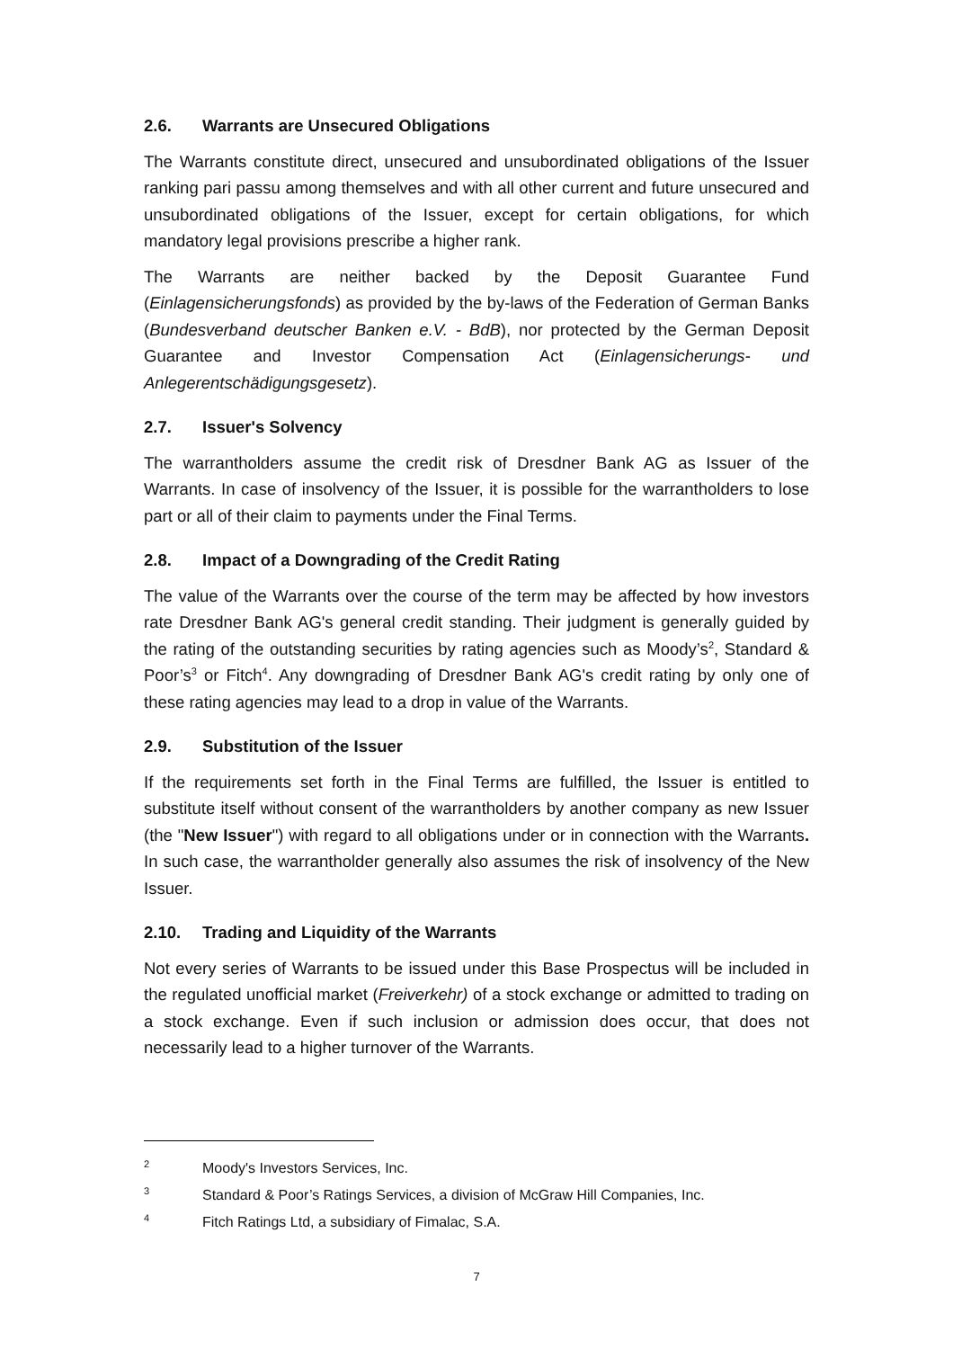2.6. Warrants are Unsecured Obligations
The Warrants constitute direct, unsecured and unsubordinated obligations of the Issuer ranking pari passu among themselves and with all other current and future unsecured and unsubordinated obligations of the Issuer, except for certain obligations, for which mandatory legal provisions prescribe a higher rank.
The Warrants are neither backed by the Deposit Guarantee Fund (Einlagensicherungsfonds) as provided by the by-laws of the Federation of German Banks (Bundesverband deutscher Banken e.V. - BdB), nor protected by the German Deposit Guarantee and Investor Compensation Act (Einlagensicherungs- und Anlegerentschädigungsgesetz).
2.7. Issuer's Solvency
The warrantholders assume the credit risk of Dresdner Bank AG as Issuer of the Warrants. In case of insolvency of the Issuer, it is possible for the warrantholders to lose part or all of their claim to payments under the Final Terms.
2.8. Impact of a Downgrading of the Credit Rating
The value of the Warrants over the course of the term may be affected by how investors rate Dresdner Bank AG's general credit standing. Their judgment is generally guided by the rating of the outstanding securities by rating agencies such as Moody’s<sup>2</sup>, Standard & Poor’s<sup>3</sup> or Fitch<sup>4</sup>. Any downgrading of Dresdner Bank AG's credit rating by only one of these rating agencies may lead to a drop in value of the Warrants.
2.9. Substitution of the Issuer
If the requirements set forth in the Final Terms are fulfilled, the Issuer is entitled to substitute itself without consent of the warrantholders by another company as new Issuer (the "New Issuer") with regard to all obligations under or in connection with the Warrants. In such case, the warrantholder generally also assumes the risk of insolvency of the New Issuer.
2.10. Trading and Liquidity of the Warrants
Not every series of Warrants to be issued under this Base Prospectus will be included in the regulated unofficial market (Freiverkehr) of a stock exchange or admitted to trading on a stock exchange. Even if such inclusion or admission does occur, that does not necessarily lead to a higher turnover of the Warrants.
2 Moody's Investors Services, Inc.
3 Standard & Poor’s Ratings Services, a division of McGraw Hill Companies, Inc.
4 Fitch Ratings Ltd, a subsidiary of Fimalac, S.A.
7